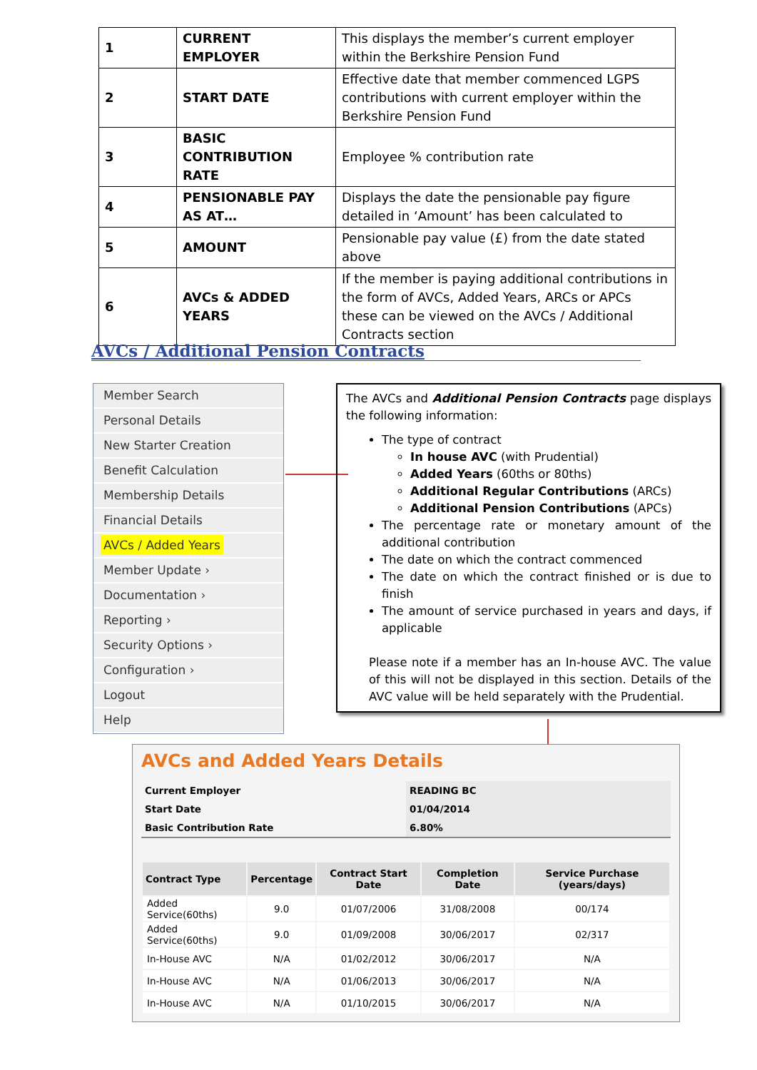| 1 | CURRENT EMPLOYER | This displays the member’s current employer within the Berkshire Pension Fund |
| 2 | START DATE | Effective date that member commenced LGPS contributions with current employer within the Berkshire Pension Fund |
| 3 | BASIC CONTRIBUTION RATE | Employee % contribution rate |
| 4 | PENSIONABLE PAY AS AT… | Displays the date the pensionable pay figure detailed in ‘Amount’ has been calculated to |
| 5 | AMOUNT | Pensionable pay value (£) from the date stated above |
| 6 | AVCs & ADDED YEARS | If the member is paying additional contributions in the form of AVCs, Added Years, ARCs or APCs these can be viewed on the AVCs / Additional Contracts section |
AVCs / Additional Pension Contracts
Member Search
Personal Details
New Starter Creation
Benefit Calculation
Membership Details
Financial Details
AVCs / Added Years
Member Update ›
Documentation ›
Reporting ›
Security Options ›
Configuration ›
Logout
Help
The AVCs and Additional Pension Contracts page displays the following information:
The type of contract
In house AVC (with Prudential)
Added Years (60ths or 80ths)
Additional Regular Contributions (ARCs)
Additional Pension Contributions (APCs)
The percentage rate or monetary amount of the additional contribution
The date on which the contract commenced
The date on which the contract finished or is due to finish
The amount of service purchased in years and days, if applicable
Please note if a member has an In-house AVC. The value of this will not be displayed in this section. Details of the AVC value will be held separately with the Prudential.
AVCs and Added Years Details
| Current Employer | READING BC |
| Start Date | 01/04/2014 |
| Basic Contribution Rate | 6.80% |
| Contract Type | Percentage | Contract Start Date | Completion Date | Service Purchase (years/days) |
| --- | --- | --- | --- | --- |
| Added Service(60ths) | 9.0 | 01/07/2006 | 31/08/2008 | 00/174 |
| Added Service(60ths) | 9.0 | 01/09/2008 | 30/06/2017 | 02/317 |
| In-House AVC | N/A | 01/02/2012 | 30/06/2017 | N/A |
| In-House AVC | N/A | 01/06/2013 | 30/06/2017 | N/A |
| In-House AVC | N/A | 01/10/2015 | 30/06/2017 | N/A |